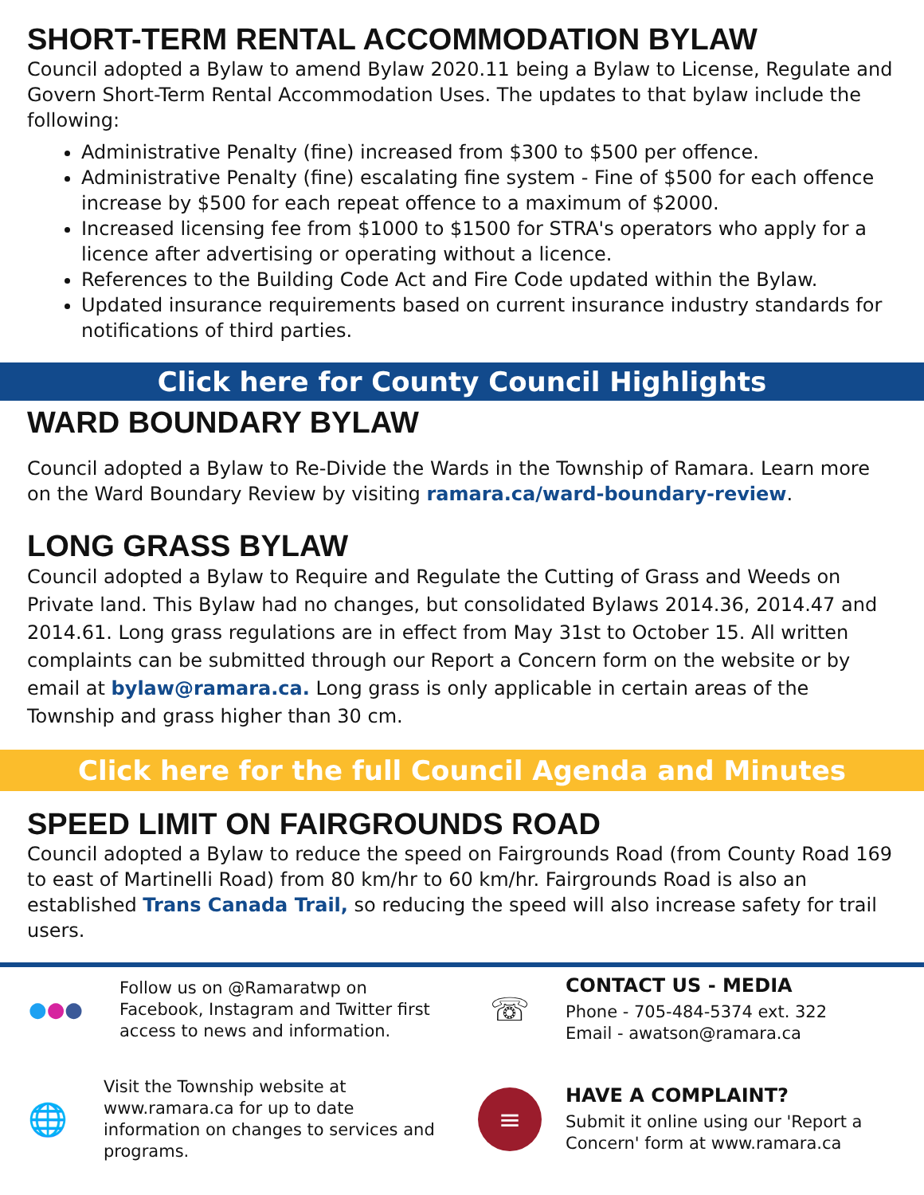SHORT-TERM RENTAL ACCOMMODATION BYLAW
Council adopted a Bylaw to amend Bylaw 2020.11 being a Bylaw to License, Regulate and Govern Short-Term Rental Accommodation Uses. The updates to that bylaw include the following:
Administrative Penalty (fine) increased from $300 to $500 per offence.
Administrative Penalty (fine) escalating fine system - Fine of $500 for each offence increase by $500 for each repeat offence to a maximum of $2000.
Increased licensing fee from $1000 to $1500 for STRA's operators who apply for a licence after advertising or operating without a licence.
References to the Building Code Act and Fire Code updated within the Bylaw.
Updated insurance requirements based on current insurance industry standards for notifications of third parties.
Click here for County Council Highlights
WARD BOUNDARY BYLAW
Council adopted a Bylaw to Re-Divide the Wards in the Township of Ramara. Learn more on the Ward Boundary Review by visiting ramara.ca/ward-boundary-review.
LONG GRASS BYLAW
Council adopted a Bylaw to Require and Regulate the Cutting of Grass and Weeds on Private land. This Bylaw had no changes, but consolidated Bylaws 2014.36, 2014.47 and 2014.61. Long grass regulations are in effect from May 31st to October 15. All written complaints can be submitted through our Report a Concern form on the website or by email at bylaw@ramara.ca. Long grass is only applicable in certain areas of the Township and grass higher than 30 cm.
Click here for the full Council Agenda and Minutes
SPEED LIMIT ON FAIRGROUNDS ROAD
Council adopted a Bylaw to reduce the speed on Fairgrounds Road (from County Road 169 to east of Martinelli Road) from 80 km/hr to 60 km/hr. Fairgrounds Road is also an established Trans Canada Trail, so reducing the speed will also increase safety for trail users.
● ● ●
Follow us on @Ramaratwp on Facebook, Instagram and Twitter first access to news and information.
☏
CONTACT US - MEDIA
Phone - 705-484-5374 ext. 322
Email - awatson@ramara.ca
🌐
Visit the Township website at www.ramara.ca for up to date information on changes to services and programs.
≡
HAVE A COMPLAINT?
Submit it online using our 'Report a Concern' form at www.ramara.ca